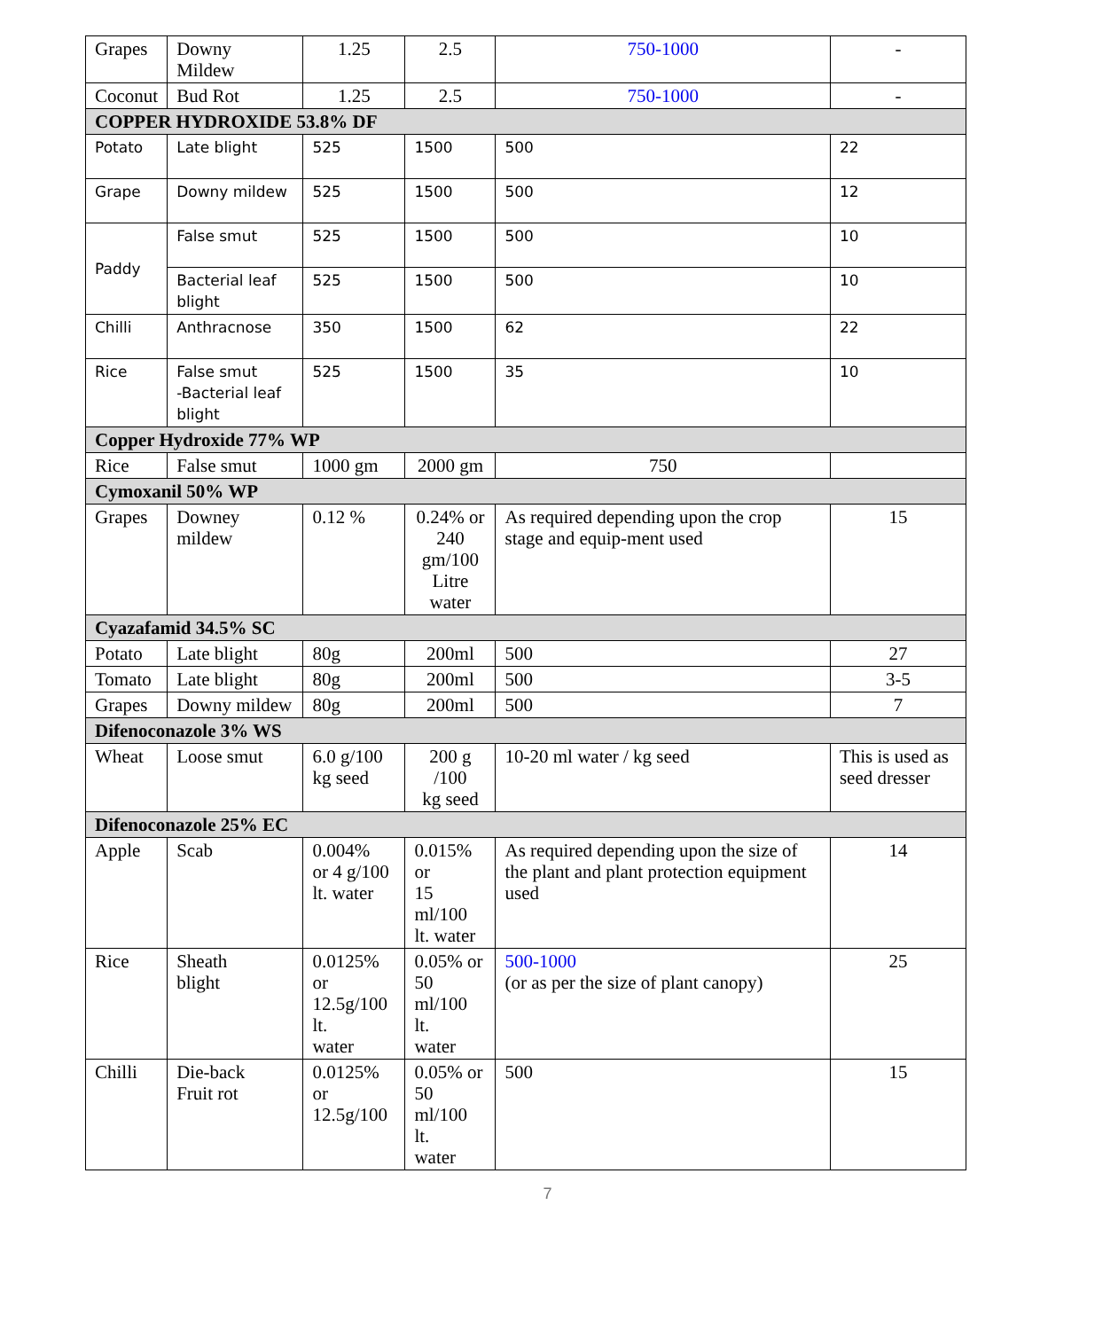| Grapes | Downy Mildew | 1.25 | 2.5 | 750-1000 | - |
| Coconut | Bud Rot | 1.25 | 2.5 | 750-1000 | - |
| COPPER HYDROXIDE 53.8% DF | | | | | |
| Potato | Late blight | 525 | 1500 | 500 | 22 |
| Grape | Downy mildew | 525 | 1500 | 500 | 12 |
| Paddy | False smut | 525 | 1500 | 500 | 10 |
| | Bacterial leaf blight | 525 | 1500 | 500 | 10 |
| Chilli | Anthracnose | 350 | 1500 | 62 | 22 |
| Rice | False smut -Bacterial leaf blight | 525 | 1500 | 35 | 10 |
| Copper Hydroxide 77% WP | | | | | |
| Rice | False smut | 1000 gm | 2000 gm | 750 | |
| Cymoxanil 50% WP | | | | | |
| Grapes | Downey mildew | 0.12 % | 0.24% or 240 gm/100 Litre water | As required depending upon the crop stage and equip-ment used | 15 |
| Cyazafamid 34.5% SC | | | | | |
| Potato | Late blight | 80g | 200ml | 500 | 27 |
| Tomato | Late blight | 80g | 200ml | 500 | 3-5 |
| Grapes | Downy mildew | 80g | 200ml | 500 | 7 |
| Difenoconazole 3% WS | | | | | |
| Wheat | Loose smut | 6.0 g/100 kg seed | 200 g /100 kg seed | 10-20 ml water / kg seed | This is used as seed dresser |
| Difenoconazole 25% EC | | | | | |
| Apple | Scab | 0.004% or 4 g/100 lt. water | 0.015% or 15 ml/100 lt. water | As required depending upon the size of the plant and plant protection equipment used | 14 |
| Rice | Sheath blight | 0.0125% or 12.5g/100 lt. water | 0.05% or 50 ml/100 lt. water | 500-1000 (or as per the size of plant canopy) | 25 |
| Chilli | Die-back Fruit rot | 0.0125% or 12.5g/100 | 0.05% or 50 ml/100 lt. water | 500 | 15 |
7